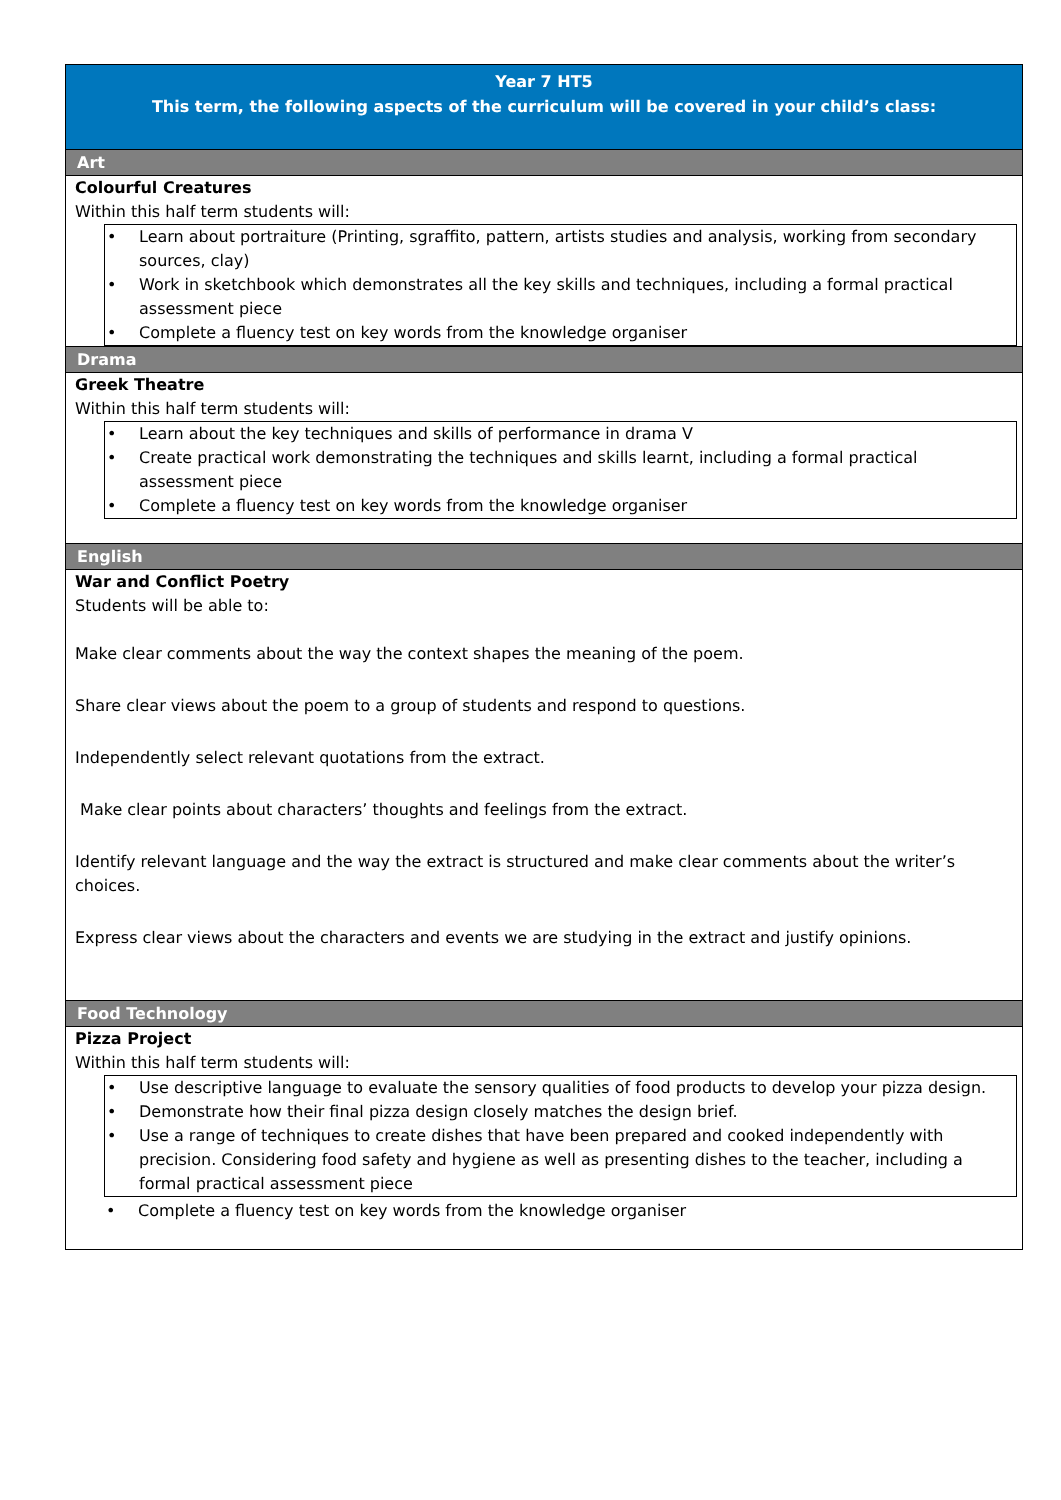Year 7 HT5
This term, the following aspects of the curriculum will be covered in your child’s class:
Art
Colourful Creatures
Within this half term students will:
• Learn about portraiture (Printing, sgraffito, pattern, artists studies and analysis, working from secondary sources, clay)
• Work in sketchbook which demonstrates all the key skills and techniques, including a formal practical assessment piece
• Complete a fluency test on key words from the knowledge organiser
Drama
Greek Theatre
Within this half term students will:
• Learn about the key techniques and skills of performance in drama V
• Create practical work demonstrating the techniques and skills learnt, including a formal practical assessment piece
• Complete a fluency test on key words from the knowledge organiser
English
War and Conflict Poetry
Students will be able to:
Make clear comments about the way the context shapes the meaning of the poem.
Share clear views about the poem to a group of students and respond to questions.
Independently select relevant quotations from the extract.
Make clear points about characters’ thoughts and feelings from the extract.
Identify relevant language and the way the extract is structured and make clear comments about the writer’s choices.
Express clear views about the characters and events we are studying in the extract and justify opinions.
Food Technology
Pizza Project
Within this half term students will:
• Use descriptive language to evaluate the sensory qualities of food products to develop your pizza design.
• Demonstrate how their final pizza design closely matches the design brief.
• Use a range of techniques to create dishes that have been prepared and cooked independently with precision. Considering food safety and hygiene as well as presenting dishes to the teacher, including a formal practical assessment piece
• Complete a fluency test on key words from the knowledge organiser